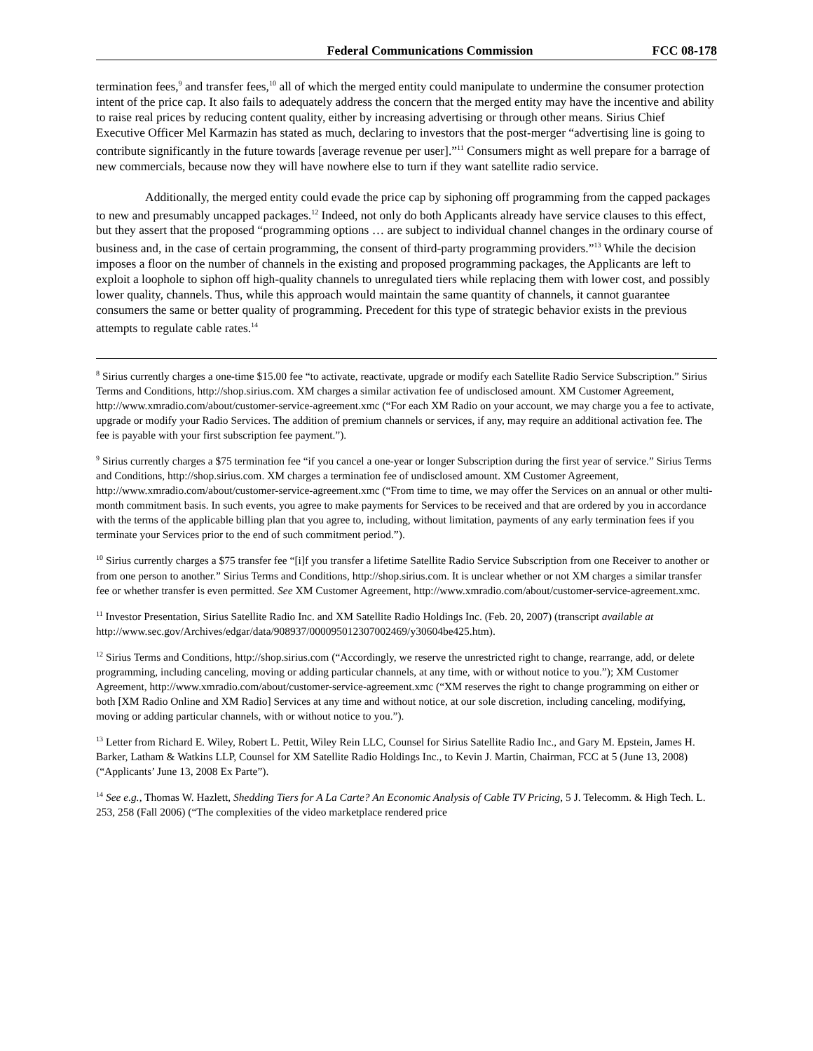Federal Communications Commission FCC 08-178
termination fees,<sup>9</sup> and transfer fees,<sup>10</sup> all of which the merged entity could manipulate to undermine the consumer protection intent of the price cap. It also fails to adequately address the concern that the merged entity may have the incentive and ability to raise real prices by reducing content quality, either by increasing advertising or through other means. Sirius Chief Executive Officer Mel Karmazin has stated as much, declaring to investors that the post-merger “advertising line is going to contribute significantly in the future towards [average revenue per user].”<sup>11</sup> Consumers might as well prepare for a barrage of new commercials, because now they will have nowhere else to turn if they want satellite radio service.
Additionally, the merged entity could evade the price cap by siphoning off programming from the capped packages to new and presumably uncapped packages.<sup>12</sup> Indeed, not only do both Applicants already have service clauses to this effect, but they assert that the proposed “programming options … are subject to individual channel changes in the ordinary course of business and, in the case of certain programming, the consent of third-party programming providers.”<sup>13</sup> While the decision imposes a floor on the number of channels in the existing and proposed programming packages, the Applicants are left to exploit a loophole to siphon off high-quality channels to unregulated tiers while replacing them with lower cost, and possibly lower quality, channels. Thus, while this approach would maintain the same quantity of channels, it cannot guarantee consumers the same or better quality of programming. Precedent for this type of strategic behavior exists in the previous attempts to regulate cable rates.<sup>14</sup>
<sup>8</sup> Sirius currently charges a one-time $15.00 fee “to activate, reactivate, upgrade or modify each Satellite Radio Service Subscription.” Sirius Terms and Conditions, http://shop.sirius.com. XM charges a similar activation fee of undisclosed amount. XM Customer Agreement, http://www.xmradio.com/about/customer-service-agreement.xmc (“For each XM Radio on your account, we may charge you a fee to activate, upgrade or modify your Radio Services. The addition of premium channels or services, if any, may require an additional activation fee. The fee is payable with your first subscription fee payment.”).
<sup>9</sup> Sirius currently charges a $75 termination fee “if you cancel a one-year or longer Subscription during the first year of service.” Sirius Terms and Conditions, http://shop.sirius.com. XM charges a termination fee of undisclosed amount. XM Customer Agreement, http://www.xmradio.com/about/customer-service-agreement.xmc (“From time to time, we may offer the Services on an annual or other multi-month commitment basis. In such events, you agree to make payments for Services to be received and that are ordered by you in accordance with the terms of the applicable billing plan that you agree to, including, without limitation, payments of any early termination fees if you terminate your Services prior to the end of such commitment period.”).
<sup>10</sup> Sirius currently charges a $75 transfer fee “[i]f you transfer a lifetime Satellite Radio Service Subscription from one Receiver to another or from one person to another.” Sirius Terms and Conditions, http://shop.sirius.com. It is unclear whether or not XM charges a similar transfer fee or whether transfer is even permitted. See XM Customer Agreement, http://www.xmradio.com/about/customer-service-agreement.xmc.
<sup>11</sup> Investor Presentation, Sirius Satellite Radio Inc. and XM Satellite Radio Holdings Inc. (Feb. 20, 2007) (transcript available at http://www.sec.gov/Archives/edgar/data/908937/000095012307002469/y30604be425.htm).
<sup>12</sup> Sirius Terms and Conditions, http://shop.sirius.com (“Accordingly, we reserve the unrestricted right to change, rearrange, add, or delete programming, including canceling, moving or adding particular channels, at any time, with or without notice to you.”); XM Customer Agreement, http://www.xmradio.com/about/customer-service-agreement.xmc (“XM reserves the right to change programming on either or both [XM Radio Online and XM Radio] Services at any time and without notice, at our sole discretion, including canceling, modifying, moving or adding particular channels, with or without notice to you.”).
<sup>13</sup> Letter from Richard E. Wiley, Robert L. Pettit, Wiley Rein LLC, Counsel for Sirius Satellite Radio Inc., and Gary M. Epstein, James H. Barker, Latham & Watkins LLP, Counsel for XM Satellite Radio Holdings Inc., to Kevin J. Martin, Chairman, FCC at 5 (June 13, 2008) (“Applicants’ June 13, 2008 Ex Parte”).
<sup>14</sup> See e.g., Thomas W. Hazlett, Shedding Tiers for A La Carte? An Economic Analysis of Cable TV Pricing, 5 J. Telecomm. & High Tech. L. 253, 258 (Fall 2006) (“The complexities of the video marketplace rendered price